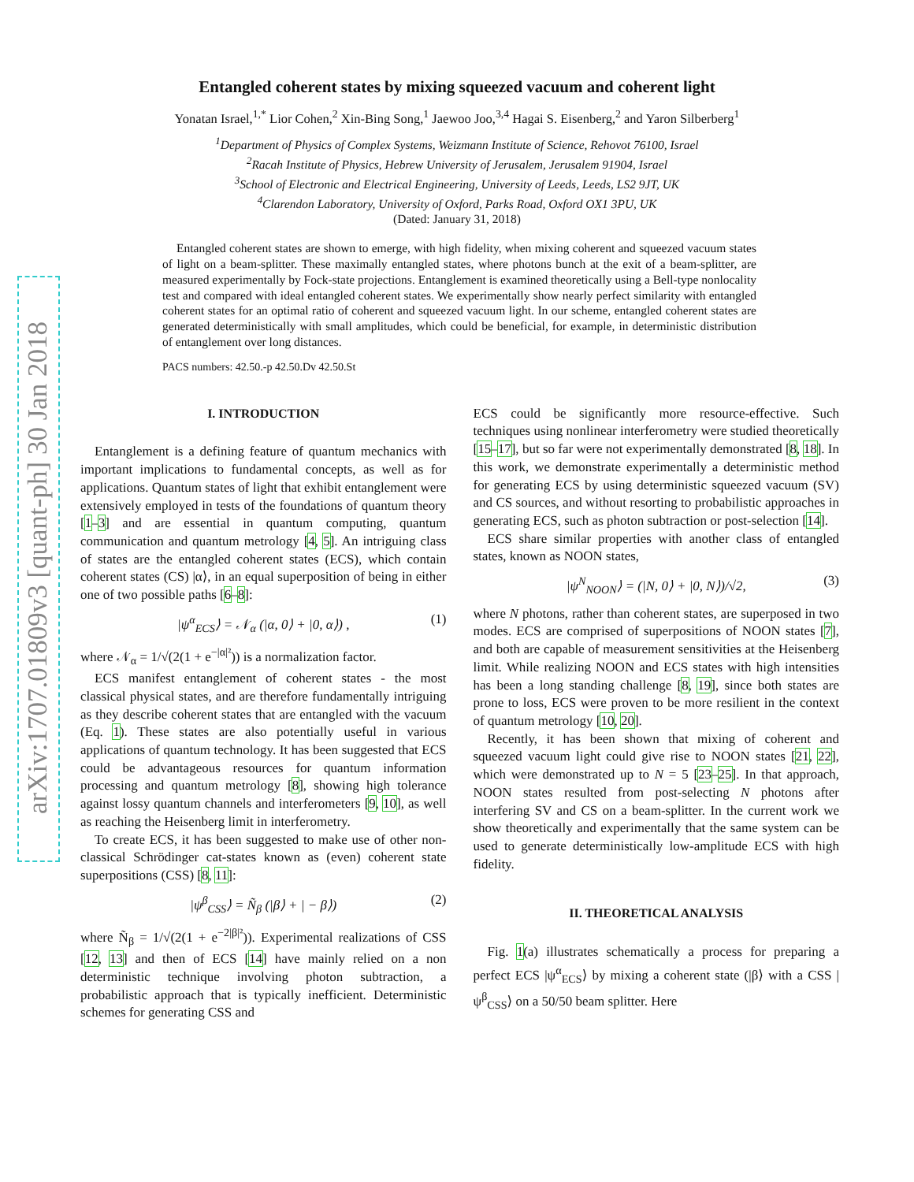arXiv:1707.01809v3 [quant-ph] 30 Jan 2018
Entangled coherent states by mixing squeezed vacuum and coherent light
Yonatan Israel,<sup>1,*</sup> Lior Cohen,<sup>2</sup> Xin-Bing Song,<sup>1</sup> Jaewoo Joo,<sup>3,4</sup> Hagai S. Eisenberg,<sup>2</sup> and Yaron Silberberg<sup>1</sup>
<sup>1</sup> Department of Physics of Complex Systems, Weizmann Institute of Science, Rehovot 76100, Israel
<sup>2</sup> Racah Institute of Physics, Hebrew University of Jerusalem, Jerusalem 91904, Israel
<sup>3</sup> School of Electronic and Electrical Engineering, University of Leeds, Leeds, LS2 9JT, UK
<sup>4</sup> Clarendon Laboratory, University of Oxford, Parks Road, Oxford OX1 3PU, UK
(Dated: January 31, 2018)
Entangled coherent states are shown to emerge, with high fidelity, when mixing coherent and squeezed vacuum states of light on a beam-splitter. These maximally entangled states, where photons bunch at the exit of a beam-splitter, are measured experimentally by Fock-state projections. Entanglement is examined theoretically using a Bell-type nonlocality test and compared with ideal entangled coherent states. We experimentally show nearly perfect similarity with entangled coherent states for an optimal ratio of coherent and squeezed vacuum light. In our scheme, entangled coherent states are generated deterministically with small amplitudes, which could be beneficial, for example, in deterministic distribution of entanglement over long distances.
PACS numbers: 42.50.-p 42.50.Dv 42.50.St
I. INTRODUCTION
Entanglement is a defining feature of quantum mechanics with important implications to fundamental concepts, as well as for applications. Quantum states of light that exhibit entanglement were extensively employed in tests of the foundations of quantum theory [1–3] and are essential in quantum computing, quantum communication and quantum metrology [4, 5]. An intriguing class of states are the entangled coherent states (ECS), which contain coherent states (CS) |α⟩, in an equal superposition of being in either one of two possible paths [6–8]:
|ψ<sup>α</sup><sub>ECS</sub>⟩ = 𝒩<sub>α</sub> (|α, 0⟩ + |0, α⟩) , (1)
where 𝒩<sub>α</sub> = 1/√(2(1 + e<sup>−|α|²</sup>)) is a normalization factor.
ECS manifest entanglement of coherent states - the most classical physical states, and are therefore fundamentally intriguing as they describe coherent states that are entangled with the vacuum (Eq. 1). These states are also potentially useful in various applications of quantum technology. It has been suggested that ECS could be advantageous resources for quantum information processing and quantum metrology [8], showing high tolerance against lossy quantum channels and interferometers [9, 10], as well as reaching the Heisenberg limit in interferometry.
To create ECS, it has been suggested to make use of other non-classical Schrödinger cat-states known as (even) coherent state superpositions (CSS) [8, 11]:
|ψ<sup>β</sup><sub>CSS</sub>⟩ = Ñ<sub>β</sub> (|β⟩ + | − β⟩) (2)
where Ñ<sub>β</sub> = 1/√(2(1 + e<sup>−2|β|²</sup>)). Experimental realizations of CSS [12, 13] and then of ECS [14] have mainly relied on a non deterministic technique involving photon subtraction, a probabilistic approach that is typically inefficient. Deterministic schemes for generating CSS and
ECS could be significantly more resource-effective. Such techniques using nonlinear interferometry were studied theoretically [15–17], but so far were not experimentally demonstrated [8, 18]. In this work, we demonstrate experimentally a deterministic method for generating ECS by using deterministic squeezed vacuum (SV) and CS sources, and without resorting to probabilistic approaches in generating ECS, such as photon subtraction or post-selection [14].
ECS share similar properties with another class of entangled states, known as NOON states,
|ψ<sup>N</sup><sub>NOON</sub>⟩ = (|N, 0⟩ + |0, N⟩)/√2, (3)
where N photons, rather than coherent states, are superposed in two modes. ECS are comprised of superpositions of NOON states [7], and both are capable of measurement sensitivities at the Heisenberg limit. While realizing NOON and ECS states with high intensities has been a long standing challenge [8, 19], since both states are prone to loss, ECS were proven to be more resilient in the context of quantum metrology [10, 20].
Recently, it has been shown that mixing of coherent and squeezed vacuum light could give rise to NOON states [21, 22], which were demonstrated up to N = 5 [23–25]. In that approach, NOON states resulted from post-selecting N photons after interfering SV and CS on a beam-splitter. In the current work we show theoretically and experimentally that the same system can be used to generate deterministically low-amplitude ECS with high fidelity.
II. THEORETICAL ANALYSIS
Fig. 1(a) illustrates schematically a process for preparing a perfect ECS |ψ<sup>α</sup><sub>ECS</sub>⟩ by mixing a coherent state (|β⟩ with a CSS |ψ<sup>β</sup><sub>CSS</sub>⟩ on a 50/50 beam splitter. Here